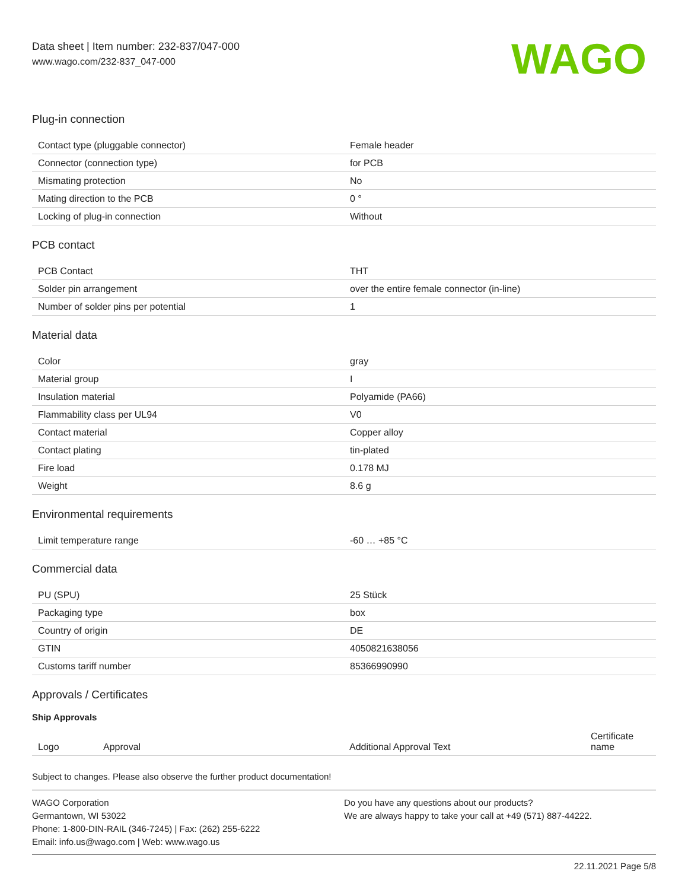Data sheet | Item number: 232-837/047-000
www.wago.com/232-837_047-000
WAGO
Plug-in connection
| Contact type (pluggable connector) | Female header |
| Connector (connection type) | for PCB |
| Mismating protection | No |
| Mating direction to the PCB | 0 ° |
| Locking of plug-in connection | Without |
PCB contact
| PCB Contact | THT |
| Solder pin arrangement | over the entire female connector (in-line) |
| Number of solder pins per potential | 1 |
Material data
| Color | gray |
| Material group | I |
| Insulation material | Polyamide (PA66) |
| Flammability class per UL94 | V0 |
| Contact material | Copper alloy |
| Contact plating | tin-plated |
| Fire load | 0.178 MJ |
| Weight | 8.6 g |
Environmental requirements
| Limit temperature range | -60 … +85 °C |
Commercial data
| PU (SPU) | 25 Stück |
| Packaging type | box |
| Country of origin | DE |
| GTIN | 4050821638056 |
| Customs tariff number | 85366990990 |
Approvals / Certificates
Ship Approvals
| Logo | Approval | Additional Approval Text | Certificate name |
Subject to changes. Please also observe the further product documentation!
WAGO Corporation
Germantown, WI 53022
Phone: 1-800-DIN-RAIL (346-7245) | Fax: (262) 255-6222
Email: info.us@wago.com | Web: www.wago.us
Do you have any questions about our products?
We are always happy to take your call at +49 (571) 887-44222.
22.11.2021 Page 5/8